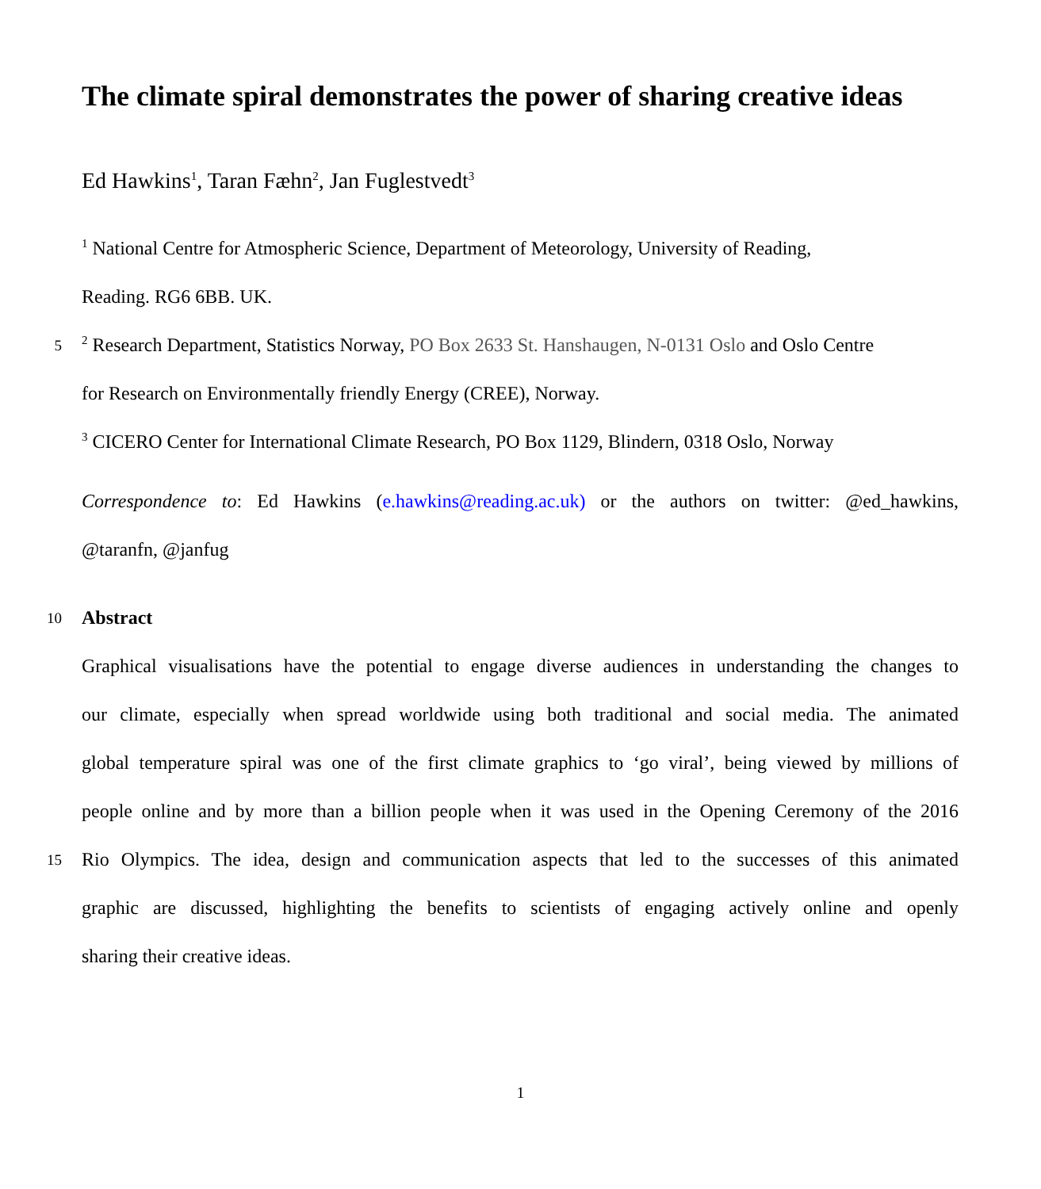The climate spiral demonstrates the power of sharing creative ideas
Ed Hawkins<sup>1</sup>, Taran Fæhn<sup>2</sup>, Jan Fuglestvedt<sup>3</sup>
<sup>1</sup> National Centre for Atmospheric Science, Department of Meteorology, University of Reading,
Reading. RG6 6BB. UK.
5
<sup>2</sup> Research Department, Statistics Norway, PO Box 2633 St. Hanshaugen, N-0131 Oslo and Oslo Centre
for Research on Environmentally friendly Energy (CREE), Norway.
<sup>3</sup> CICERO Center for International Climate Research, PO Box 1129, Blindern, 0318 Oslo, Norway
Correspondence to: Ed Hawkins (e.hawkins@reading.ac.uk) or the authors on twitter: @ed_hawkins,
@taranfn, @janfug
10
Abstract
Graphical visualisations have the potential to engage diverse audiences in understanding the changes to
our climate, especially when spread worldwide using both traditional and social media. The animated
global temperature spiral was one of the first climate graphics to ‘go viral’, being viewed by millions of
people online and by more than a billion people when it was used in the Opening Ceremony of the 2016
15
Rio Olympics. The idea, design and communication aspects that led to the successes of this animated
graphic are discussed, highlighting the benefits to scientists of engaging actively online and openly
sharing their creative ideas.
1